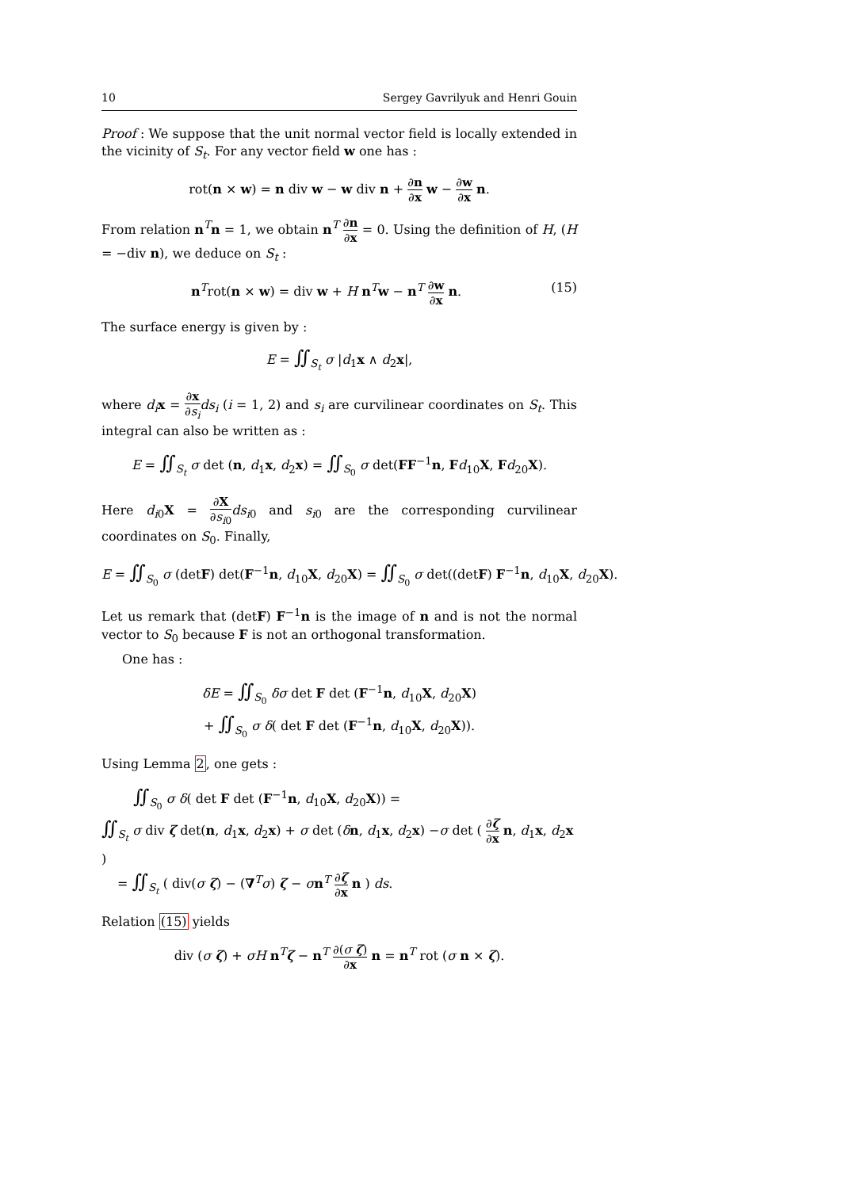10 Sergey Gavrilyuk and Henri Gouin
Proof : We suppose that the unit normal vector field is locally extended in the vicinity of S<sub>t</sub>. For any vector field w one has :
rot(n × w) = n div w − w div n + ∂n ∂x w − ∂w ∂x n.
From relation n<sup>T</sup>n = 1, we obtain n<sup>T</sup> ∂n ∂x = 0. Using the definition of H, (H = −div n), we deduce on S<sub>t</sub> :
(15) n<sup>T</sup>rot(n × w) = div w + H n<sup>T</sup>w − n<sup>T</sup> ∂w ∂x n.
The surface energy is given by :
E = ∬<sub>S<sub>t</sub></sub> σ |d<sub>1</sub>x ∧ d<sub>2</sub>x|,
where d<sub>i</sub> x = ∂x ∂s<sub>i</sub> ds<sub>i</sub> (i = 1, 2) and s<sub>i</sub> are curvilinear coordinates on S<sub>t</sub>. This integral can also be written as :
E = ∬<sub>S<sub>t</sub></sub> σ det (n, d<sub>1</sub>x, d<sub>2</sub>x) = ∬<sub>S<sub>0</sub></sub> σ det(FF<sup>−1</sup>n, Fd<sub>10</sub>X, Fd<sub>20</sub>X).
Here d<sub>i0</sub>X = ∂X ∂s<sub>i0</sub> ds<sub>i0</sub> and s<sub>i0</sub> are the corresponding curvilinear coordinates on S<sub>0</sub>. Finally,
E = ∬<sub>S<sub>0</sub></sub> σ (detF) det(F<sup>−1</sup>n, d<sub>10</sub>X, d<sub>20</sub>X) = ∬<sub>S<sub>0</sub></sub> σ det((detF) F<sup>−1</sup>n, d<sub>10</sub>X, d<sub>20</sub>X).
Let us remark that (detF) F<sup>−1</sup>n is the image of n and is not the normal vector to S<sub>0</sub> because F is not an orthogonal transformation.
One has :
δE = ∬<sub>S<sub>0</sub></sub> δσ det F det (F<sup>−1</sup>n, d<sub>10</sub>X, d<sub>20</sub>X)
+ ∬<sub>S<sub>0</sub></sub> σ δ( det F det (F<sup>−1</sup>n, d<sub>10</sub>X, d<sub>20</sub>X)).
Using Lemma 2, one gets :
∬<sub>S<sub>0</sub></sub> σ δ( det F det (F<sup>−1</sup>n, d<sub>10</sub>X, d<sub>20</sub>X)) =
∬<sub>S<sub>t</sub></sub> σ div ζ det(n, d<sub>1</sub>x, d<sub>2</sub>x) + σ det (δn, d<sub>1</sub>x, d<sub>2</sub>x) −σ det ( ∂ζ ∂x n, d<sub>1</sub>x, d<sub>2</sub>x )
= ∬<sub>S<sub>t</sub></sub> ( div(σ ζ) − (∇<sup>T</sup>σ) ζ − σn<sup>T</sup> ∂ζ ∂x n ) ds.
Relation (15) yields
div (σ ζ) + σH n<sup>T</sup>ζ − n<sup>T</sup> ∂(σ ζ) ∂x n = n<sup>T</sup> rot (σ n × ζ).